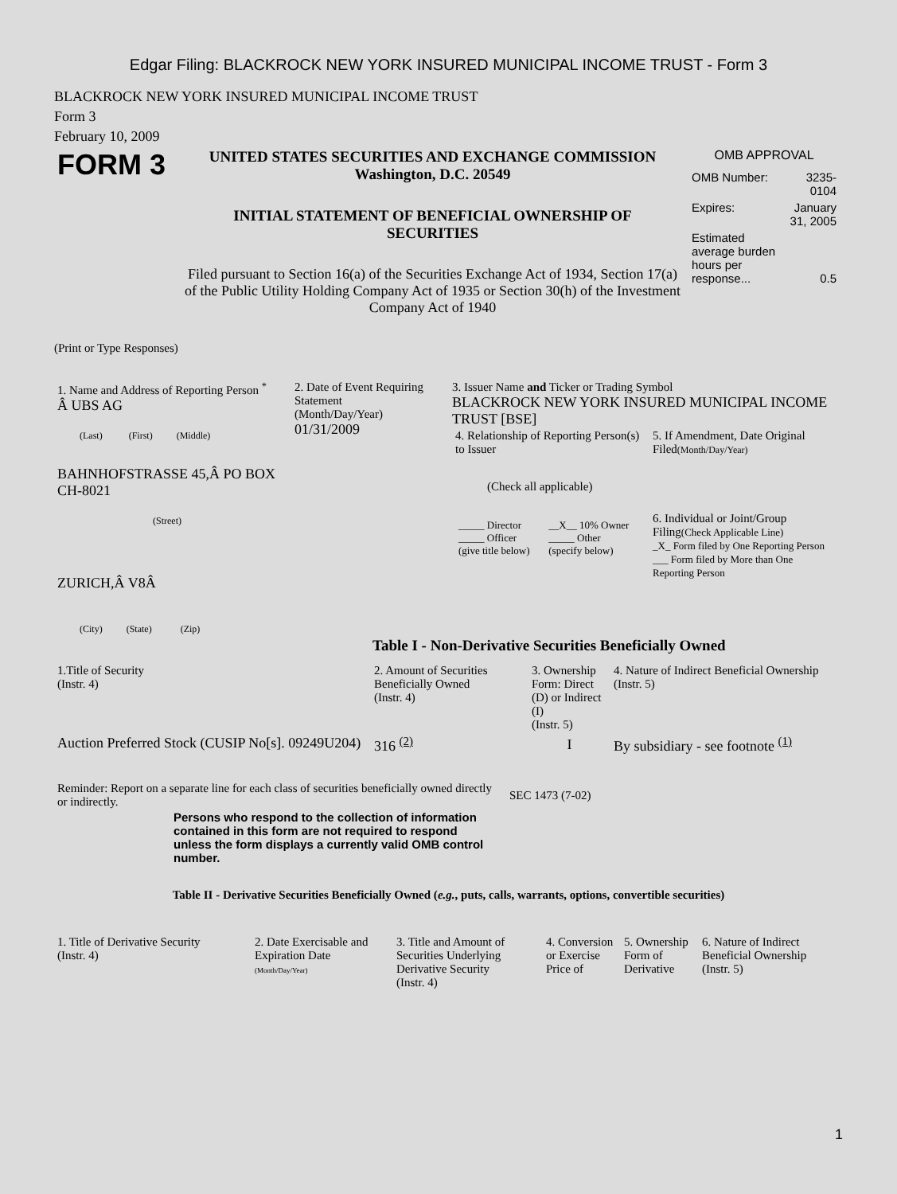Edgar Filing: BLACKROCK NEW YORK INSURED MUNICIPAL INCOME TRUST - Form 3
BLACKROCK NEW YORK INSURED MUNICIPAL INCOME TRUST
Form 3
February 10, 2009
| FORM 3 | UNITED STATES SECURITIES AND EXCHANGE COMMISSION Washington, D.C. 20549 INITIAL STATEMENT OF BENEFICIAL OWNERSHIP OF SECURITIES Filed pursuant to Section 16(a) of the Securities Exchange Act of 1934, Section 17(a) of the Public Utility Holding Company Act of 1935 or Section 30(h) of the Investment Company Act of 1940 | OMB APPROVAL / OMB Number: / 3235-0104 / / Expires: / January 31, 2005 / / Estimated average burden hours per response... / 0.5 / |
(Print or Type Responses)
| 1. Name and Address of Reporting Person <sup>*</sup> Â UBS AG (Last) (First) (Middle) BAHNHOFSTRASSE 45,Â PO BOX CH-8021 (Street) ZURICH,Â V8Â (City) (State) (Zip) | 2. Date of Event Requiring Statement (Month/Day/Year) 01/31/2009 | 3. Issuer Name and Ticker or Trading Symbol BLACKROCK NEW YORK INSURED MUNICIPAL INCOME TRUST [BSE] / 4. Relationship of Reporting Person(s) to Issuer (Check all applicable) / _____ Director _____ Officer (give title below) / __X__ 10% Owner _____ Other (specify below) / / 5. If Amendment, Date Original Filed (Month/Day/Year) 6. Individual or Joint/Group Filing (Check Applicable Line) _X_ Form filed by One Reporting Person ___ Form filed by More than One Reporting Person / |
Table I - Non-Derivative Securities Beneficially Owned
| 1.Title of Security (Instr. 4) | 2. Amount of Securities Beneficially Owned (Instr. 4) | 3. Ownership Form: Direct (D) or Indirect (I) (Instr. 5) | 4. Nature of Indirect Beneficial Ownership (Instr. 5) |
| --- | --- | --- | --- |
| Auction Preferred Stock (CUSIP No[s]. 09249U204) | 316 <sup>(2)</sup> | I | By subsidiary - see footnote <sup>(1)</sup> |
| Reminder: Report on a separate line for each class of securities beneficially owned directly or indirectly. | SEC 1473 (7-02) |
Persons who respond to the collection of information contained in this form are not required to respond unless the form displays a currently valid OMB control number.
Table II - Derivative Securities Beneficially Owned (e.g., puts, calls, warrants, options, convertible securities)
| 1. Title of Derivative Security (Instr. 4) | 2. Date Exercisable and Expiration Date (Month/Day/Year) | 3. Title and Amount of Securities Underlying Derivative Security (Instr. 4) | 4. Conversion or Exercise Price of | 5. Ownership Form of Derivative | 6. Nature of Indirect Beneficial Ownership (Instr. 5) |
| --- | --- | --- | --- | --- | --- |
1